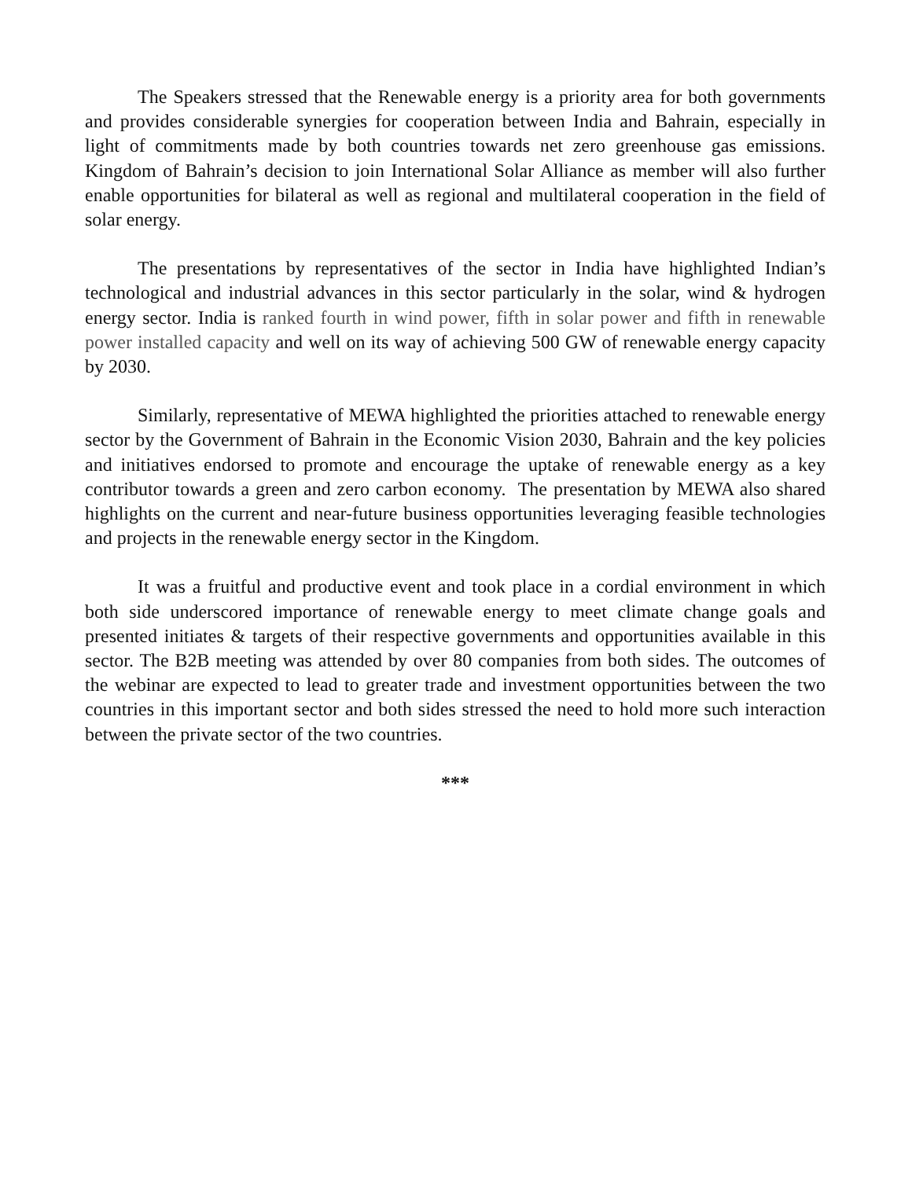The Speakers stressed that the Renewable energy is a priority area for both governments and provides considerable synergies for cooperation between India and Bahrain, especially in light of commitments made by both countries towards net zero greenhouse gas emissions. Kingdom of Bahrain’s decision to join International Solar Alliance as member will also further enable opportunities for bilateral as well as regional and multilateral cooperation in the field of solar energy.
The presentations by representatives of the sector in India have highlighted Indian’s technological and industrial advances in this sector particularly in the solar, wind & hydrogen energy sector. India is ranked fourth in wind power, fifth in solar power and fifth in renewable power installed capacity and well on its way of achieving 500 GW of renewable energy capacity by 2030.
Similarly, representative of MEWA highlighted the priorities attached to renewable energy sector by the Government of Bahrain in the Economic Vision 2030, Bahrain and the key policies and initiatives endorsed to promote and encourage the uptake of renewable energy as a key contributor towards a green and zero carbon economy. The presentation by MEWA also shared highlights on the current and near-future business opportunities leveraging feasible technologies and projects in the renewable energy sector in the Kingdom.
It was a fruitful and productive event and took place in a cordial environment in which both side underscored importance of renewable energy to meet climate change goals and presented initiates & targets of their respective governments and opportunities available in this sector. The B2B meeting was attended by over 80 companies from both sides. The outcomes of the webinar are expected to lead to greater trade and investment opportunities between the two countries in this important sector and both sides stressed the need to hold more such interaction between the private sector of the two countries.
***